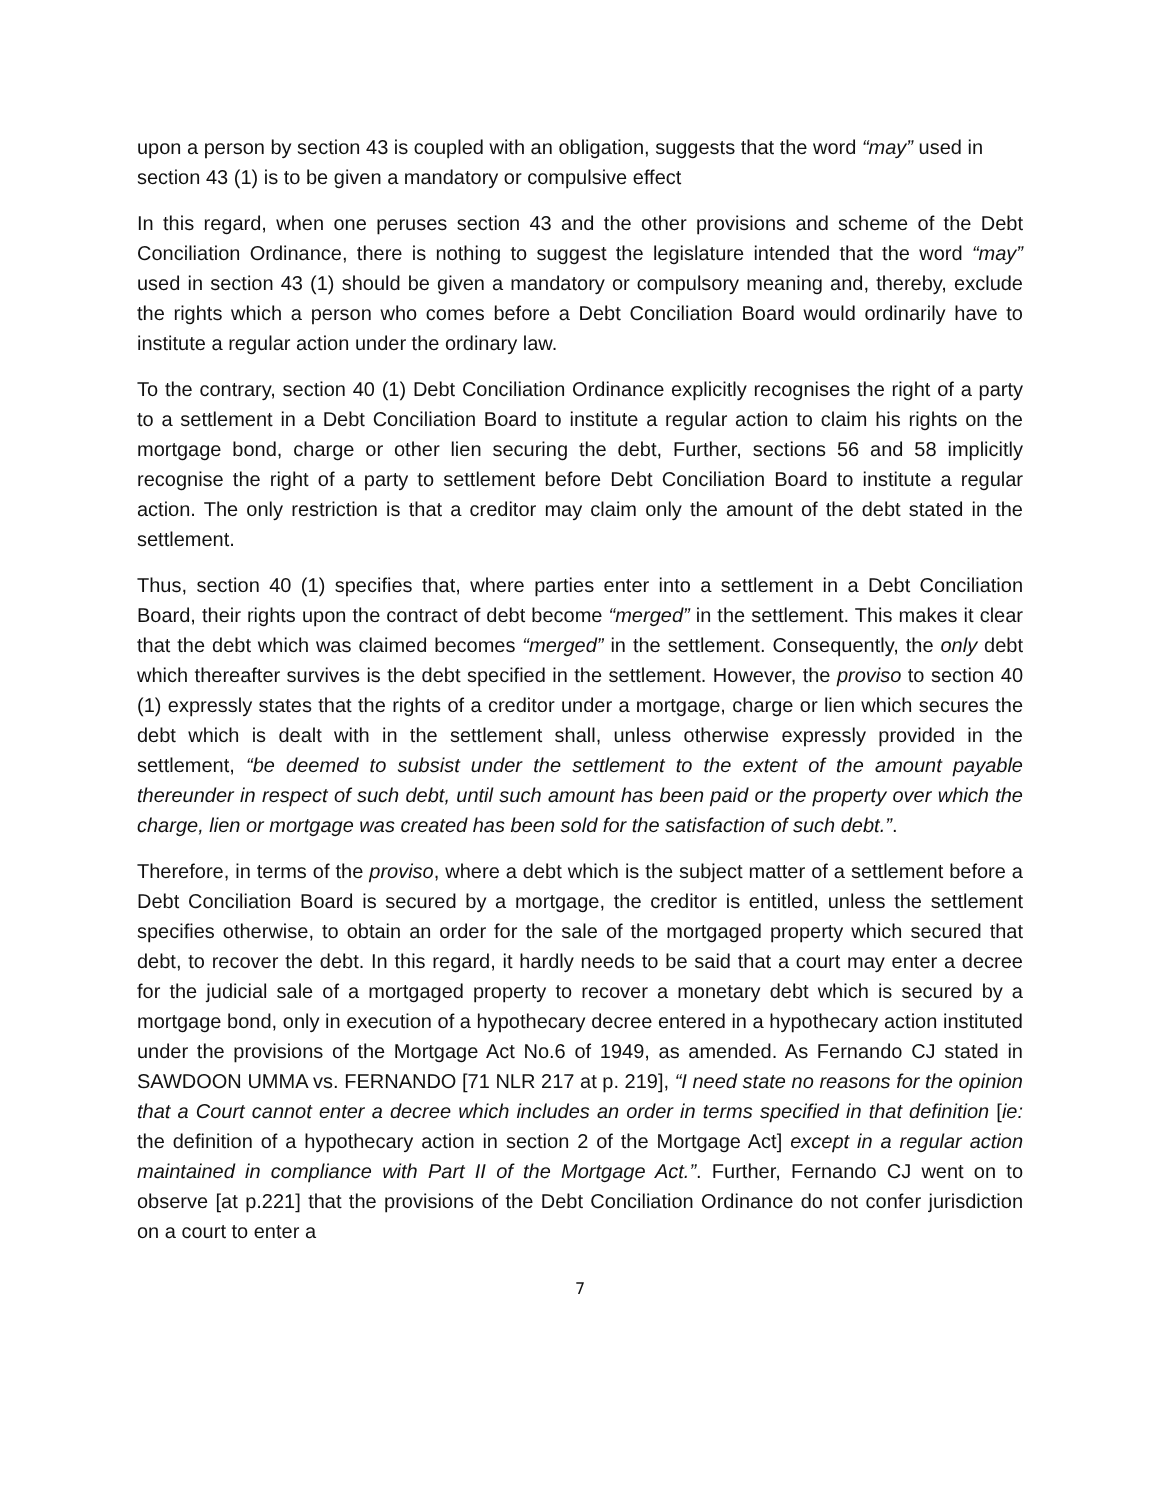upon a person by section 43 is coupled with an obligation, suggests that the word “may” used in section 43 (1) is to be given a mandatory or compulsive effect
In this regard, when one peruses section 43 and the other provisions and scheme of the Debt Conciliation Ordinance, there is nothing to suggest the legislature intended that the word “may” used in section 43 (1) should be given a mandatory or compulsory meaning and, thereby, exclude the rights which a person who comes before a Debt Conciliation Board would ordinarily have to institute a regular action under the ordinary law.
To the contrary, section 40 (1) Debt Conciliation Ordinance explicitly recognises the right of a party to a settlement in a Debt Conciliation Board to institute a regular action to claim his rights on the mortgage bond, charge or other lien securing the debt, Further, sections 56 and 58 implicitly recognise the right of a party to settlement before Debt Conciliation Board to institute a regular action. The only restriction is that a creditor may claim only the amount of the debt stated in the settlement.
Thus, section 40 (1) specifies that, where parties enter into a settlement in a Debt Conciliation Board, their rights upon the contract of debt become “merged” in the settlement. This makes it clear that the debt which was claimed becomes “merged” in the settlement. Consequently, the only debt which thereafter survives is the debt specified in the settlement. However, the proviso to section 40 (1) expressly states that the rights of a creditor under a mortgage, charge or lien which secures the debt which is dealt with in the settlement shall, unless otherwise expressly provided in the settlement, “be deemed to subsist under the settlement to the extent of the amount payable thereunder in respect of such debt, until such amount has been paid or the property over which the charge, lien or mortgage was created has been sold for the satisfaction of such debt.”.
Therefore, in terms of the proviso, where a debt which is the subject matter of a settlement before a Debt Conciliation Board is secured by a mortgage, the creditor is entitled, unless the settlement specifies otherwise, to obtain an order for the sale of the mortgaged property which secured that debt, to recover the debt. In this regard, it hardly needs to be said that a court may enter a decree for the judicial sale of a mortgaged property to recover a monetary debt which is secured by a mortgage bond, only in execution of a hypothecary decree entered in a hypothecary action instituted under the provisions of the Mortgage Act No.6 of 1949, as amended. As Fernando CJ stated in SAWDOON UMMA vs. FERNANDO [71 NLR 217 at p. 219], “I need state no reasons for the opinion that a Court cannot enter a decree which includes an order in terms specified in that definition [ie: the definition of a hypothecary action in section 2 of the Mortgage Act] except in a regular action maintained in compliance with Part II of the Mortgage Act.”. Further, Fernando CJ went on to observe [at p.221] that the provisions of the Debt Conciliation Ordinance do not confer jurisdiction on a court to enter a
7